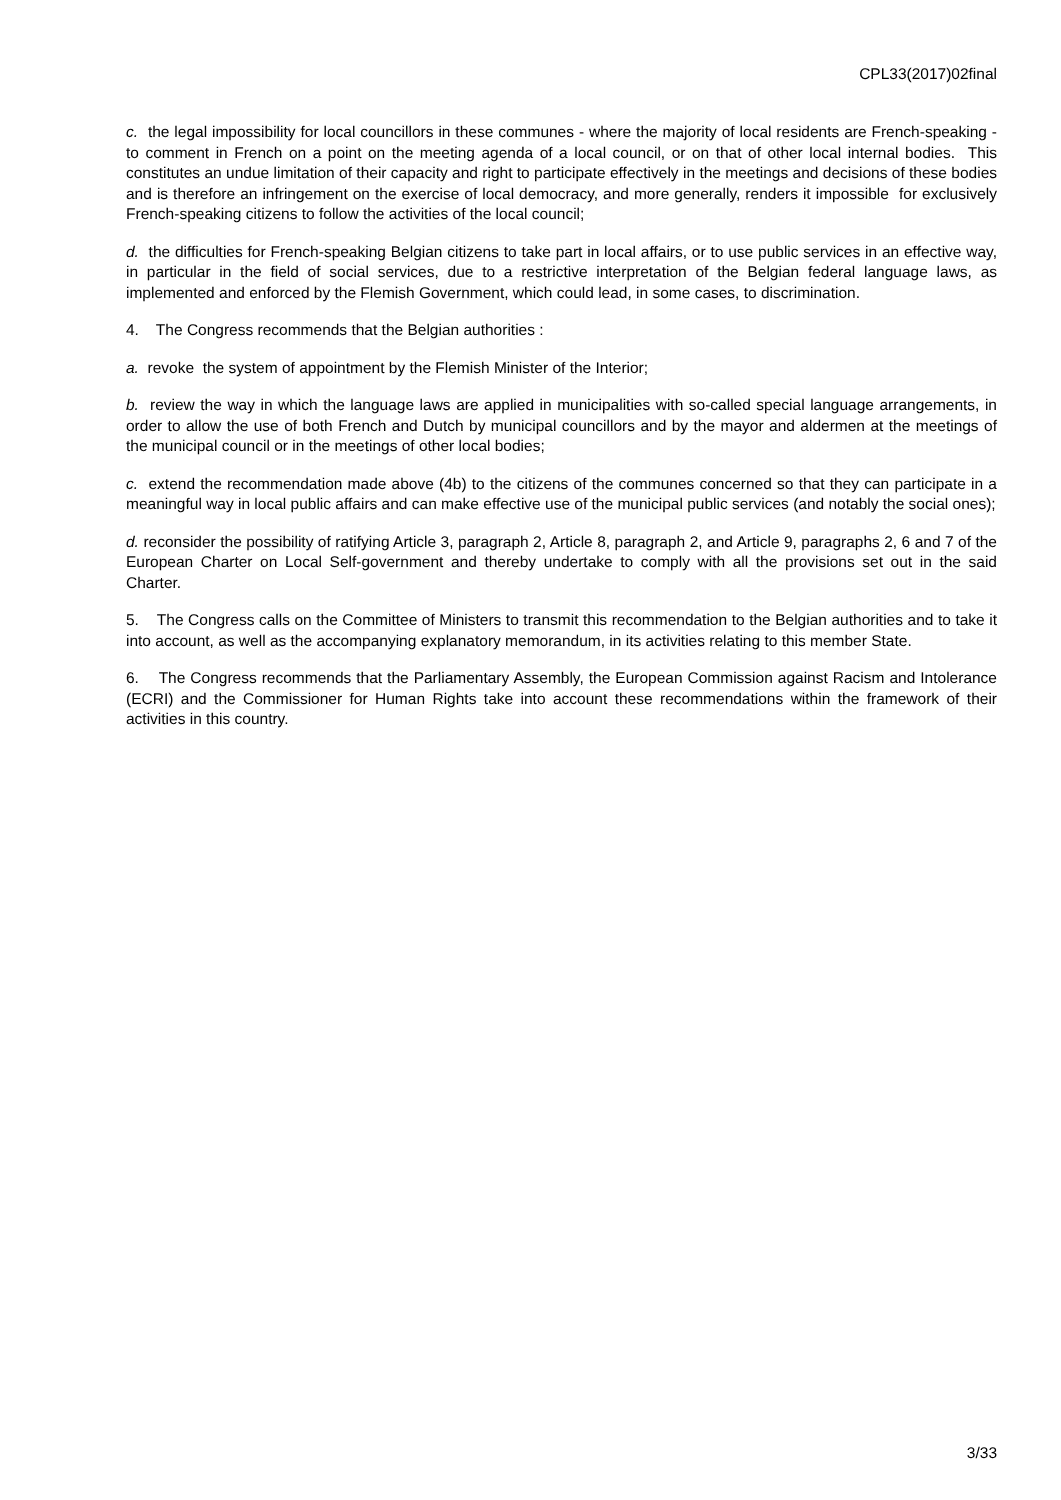CPL33(2017)02final
c. the legal impossibility for local councillors in these communes - where the majority of local residents are French-speaking - to comment in French on a point on the meeting agenda of a local council, or on that of other local internal bodies. This constitutes an undue limitation of their capacity and right to participate effectively in the meetings and decisions of these bodies and is therefore an infringement on the exercise of local democracy, and more generally, renders it impossible for exclusively French-speaking citizens to follow the activities of the local council;
d. the difficulties for French-speaking Belgian citizens to take part in local affairs, or to use public services in an effective way, in particular in the field of social services, due to a restrictive interpretation of the Belgian federal language laws, as implemented and enforced by the Flemish Government, which could lead, in some cases, to discrimination.
4. The Congress recommends that the Belgian authorities :
a. revoke the system of appointment by the Flemish Minister of the Interior;
b. review the way in which the language laws are applied in municipalities with so-called special language arrangements, in order to allow the use of both French and Dutch by municipal councillors and by the mayor and aldermen at the meetings of the municipal council or in the meetings of other local bodies;
c. extend the recommendation made above (4b) to the citizens of the communes concerned so that they can participate in a meaningful way in local public affairs and can make effective use of the municipal public services (and notably the social ones);
d. reconsider the possibility of ratifying Article 3, paragraph 2, Article 8, paragraph 2, and Article 9, paragraphs 2, 6 and 7 of the European Charter on Local Self-government and thereby undertake to comply with all the provisions set out in the said Charter.
5. The Congress calls on the Committee of Ministers to transmit this recommendation to the Belgian authorities and to take it into account, as well as the accompanying explanatory memorandum, in its activities relating to this member State.
6. The Congress recommends that the Parliamentary Assembly, the European Commission against Racism and Intolerance (ECRI) and the Commissioner for Human Rights take into account these recommendations within the framework of their activities in this country.
3/33